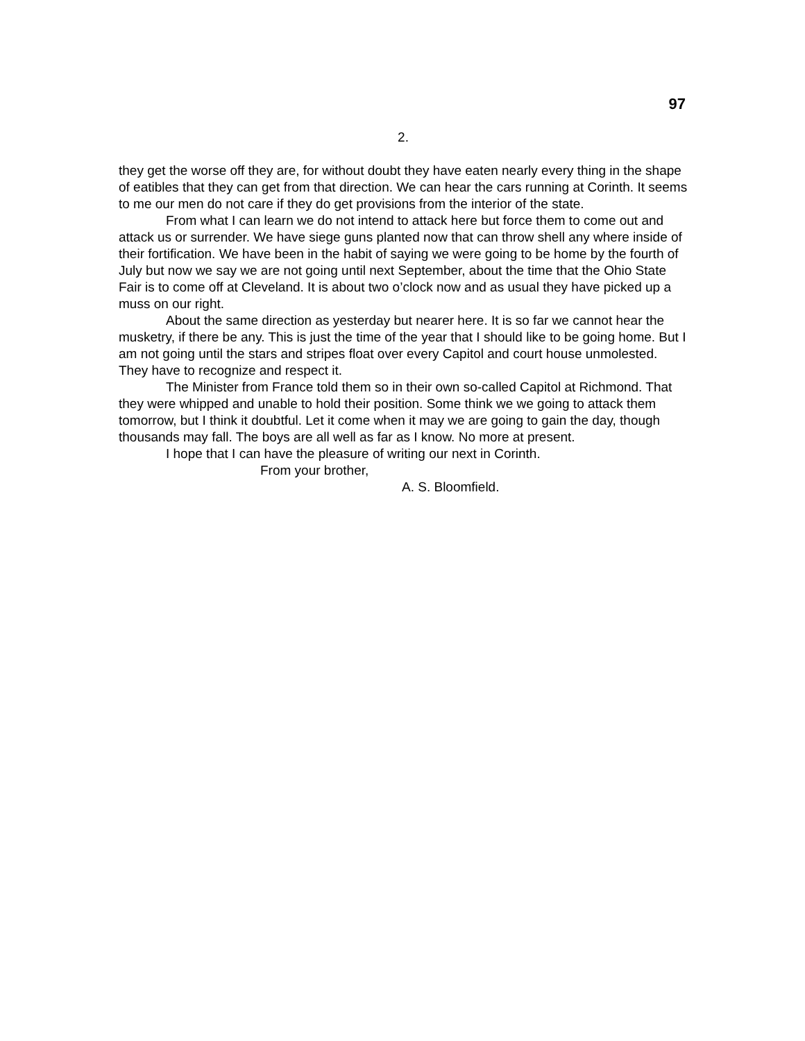97
2.
they get the worse off they are, for without doubt they have eaten nearly every thing in the shape of eatibles that they can get from that direction. We can hear the cars running at Corinth. It seems to me our men do not care if they do get provisions from the interior of the state.
From what I can learn we do not intend to attack here but force them to come out and attack us or surrender. We have siege guns planted now that can throw shell any where inside of their fortification. We have been in the habit of saying we were going to be home by the fourth of July but now we say we are not going until next September, about the time that the Ohio State Fair is to come off at Cleveland. It is about two o’clock now and as usual they have picked up a muss on our right.
About the same direction as yesterday but nearer here. It is so far we cannot hear the musketry, if there be any. This is just the time of the year that I should like to be going home. But I am not going until the stars and stripes float over every Capitol and court house unmolested. They have to recognize and respect it.
The Minister from France told them so in their own so-called Capitol at Richmond. That they were whipped and unable to hold their position. Some think we we going to attack them tomorrow, but I think it doubtful. Let it come when it may we are going to gain the day, though thousands may fall. The boys are all well as far as I know. No more at present.
I hope that I can have the pleasure of writing our next in Corinth.
From your brother,
A. S. Bloomfield.